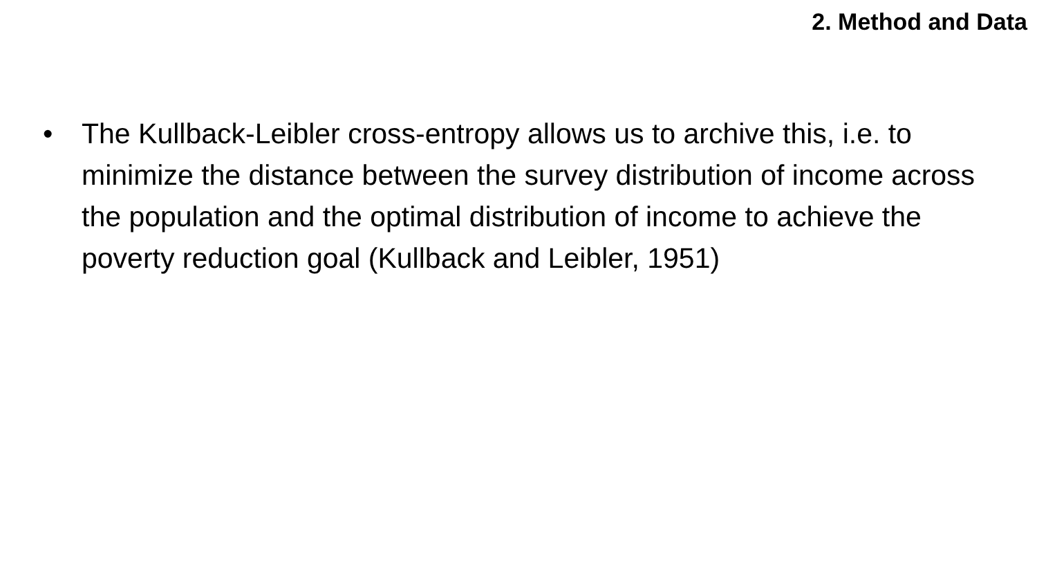2. Method and Data
• The Kullback-Leibler cross-entropy allows us to archive this, i.e. to minimize the distance between the survey distribution of income across the population and the optimal distribution of income to achieve the poverty reduction goal (Kullback and Leibler, 1951)